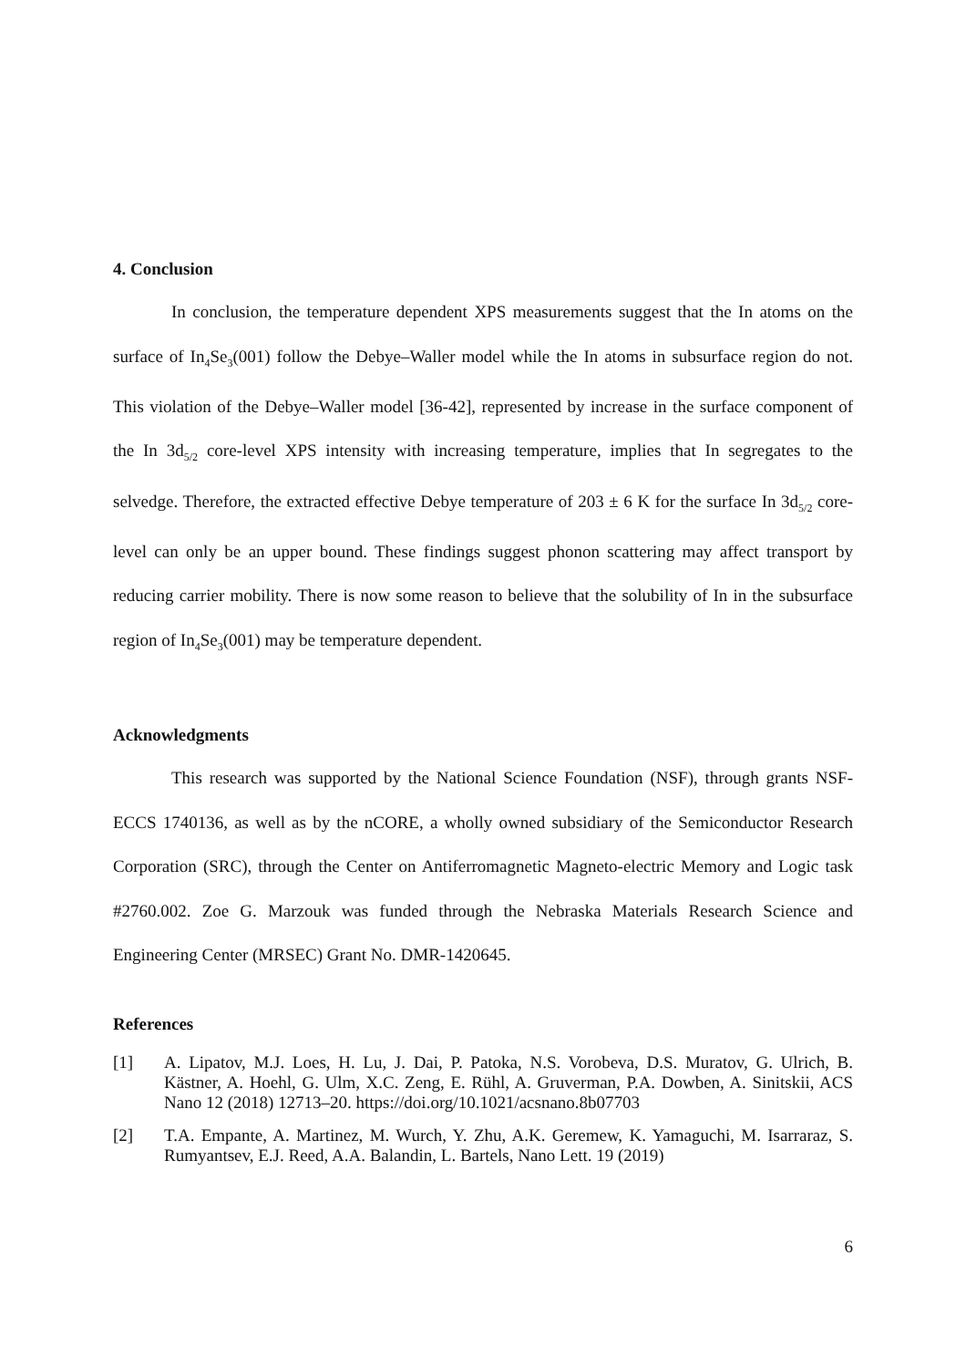4. Conclusion
In conclusion, the temperature dependent XPS measurements suggest that the In atoms on the surface of In<sub>4</sub>Se<sub>3</sub>(001) follow the Debye–Waller model while the In atoms in subsurface region do not. This violation of the Debye–Waller model [36-42], represented by increase in the surface component of the In 3d<sub>5/2</sub> core-level XPS intensity with increasing temperature, implies that In segregates to the selvedge. Therefore, the extracted effective Debye temperature of 203 ± 6 K for the surface In 3d<sub>5/2</sub> core-level can only be an upper bound. These findings suggest phonon scattering may affect transport by reducing carrier mobility. There is now some reason to believe that the solubility of In in the subsurface region of In<sub>4</sub>Se<sub>3</sub>(001) may be temperature dependent.
Acknowledgments
This research was supported by the National Science Foundation (NSF), through grants NSF-ECCS 1740136, as well as by the nCORE, a wholly owned subsidiary of the Semiconductor Research Corporation (SRC), through the Center on Antiferromagnetic Magneto-electric Memory and Logic task #2760.002. Zoe G. Marzouk was funded through the Nebraska Materials Research Science and Engineering Center (MRSEC) Grant No. DMR-1420645.
References
[1] A. Lipatov, M.J. Loes, H. Lu, J. Dai, P. Patoka, N.S. Vorobeva, D.S. Muratov, G. Ulrich, B. Kästner, A. Hoehl, G. Ulm, X.C. Zeng, E. Rühl, A. Gruverman, P.A. Dowben, A. Sinitskii, ACS Nano 12 (2018) 12713–20. https://doi.org/10.1021/acsnano.8b07703
[2] T.A. Empante, A. Martinez, M. Wurch, Y. Zhu, A.K. Geremew, K. Yamaguchi, M. Isarraraz, S. Rumyantsev, E.J. Reed, A.A. Balandin, L. Bartels, Nano Lett. 19 (2019)
6